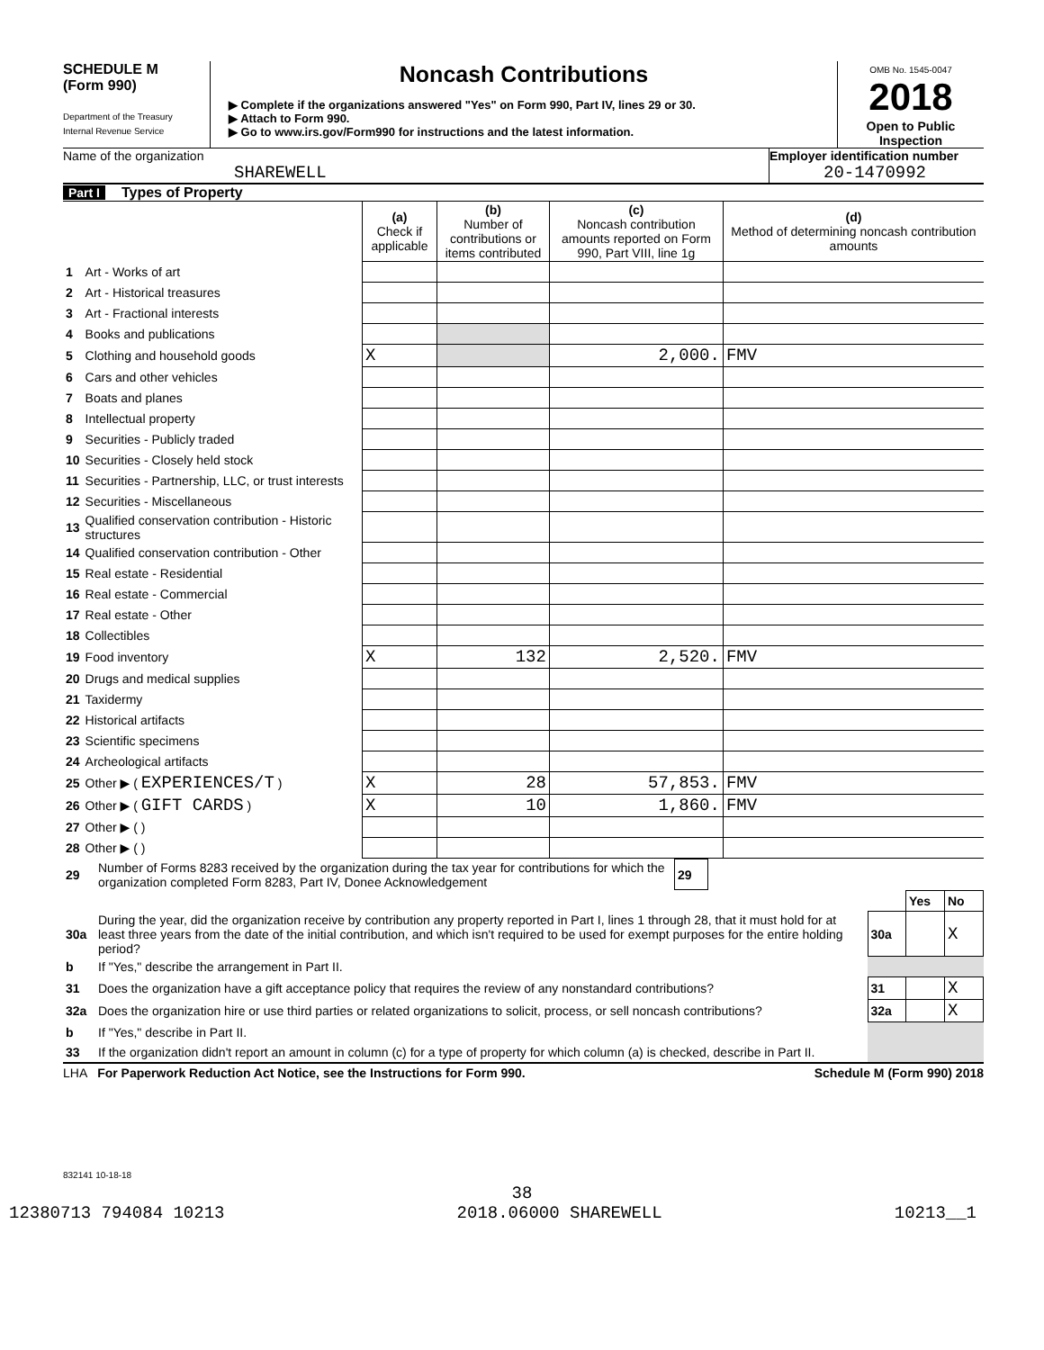SCHEDULE M
(Form 990)
Department of the Treasury
Internal Revenue Service
Noncash Contributions
▶ Complete if the organizations answered "Yes" on Form 990, Part IV, lines 29 or 30.
▶ Attach to Form 990.
▶ Go to www.irs.gov/Form990 for instructions and the latest information.
OMB No. 1545-0047
2018
Open to Public Inspection
Name of the organization
SHAREWELL
Employer identification number
20-1470992
Part I Types of Property
| | | (a) Check if applicable | (b) Number of contributions or items contributed | (c) Noncash contribution amounts reported on Form 990, Part VIII, line 1g | (d) Method of determining noncash contribution amounts |
| 1 | Art - Works of art | | | | |
| 2 | Art - Historical treasures | | | | |
| 3 | Art - Fractional interests | | | | |
| 4 | Books and publications | | | | |
| 5 | Clothing and household goods | X | | 2,000. | FMV |
| 6 | Cars and other vehicles | | | | |
| 7 | Boats and planes | | | | |
| 8 | Intellectual property | | | | |
| 9 | Securities - Publicly traded | | | | |
| 10 | Securities - Closely held stock | | | | |
| 11 | Securities - Partnership, LLC, or trust interests | | | | |
| 12 | Securities - Miscellaneous | | | | |
| 13 | Qualified conservation contribution - Historic structures | | | | |
| 14 | Qualified conservation contribution - Other | | | | |
| 15 | Real estate - Residential | | | | |
| 16 | Real estate - Commercial | | | | |
| 17 | Real estate - Other | | | | |
| 18 | Collectibles | | | | |
| 19 | Food inventory | X | 132 | 2,520. | FMV |
| 20 | Drugs and medical supplies | | | | |
| 21 | Taxidermy | | | | |
| 22 | Historical artifacts | | | | |
| 23 | Scientific specimens | | | | |
| 24 | Archeological artifacts | | | | |
| 25 | Other ▶ ( EXPERIENCES/T ) | X | 28 | 57,853. | FMV |
| 26 | Other ▶ ( GIFT CARDS ) | X | 10 | 1,860. | FMV |
| 27 | Other ▶ ( ) | | | | |
| 28 | Other ▶ ( ) | | | | |
| 29 | Number of Forms 8283 received by the organization during the tax year for contributions for which the organization completed Form 8283, Part IV, Donee Acknowledgement | 29 | |
| | | | Yes | No |
| 30a | During the year, did the organization receive by contribution any property reported in Part I, lines 1 through 28, that it must hold for at least three years from the date of the initial contribution, and which isn't required to be used for exempt purposes for the entire holding period? | 30a | | X |
| b | If "Yes," describe the arrangement in Part II. | | | |
| 31 | Does the organization have a gift acceptance policy that requires the review of any nonstandard contributions? | 31 | | X |
| 32a | Does the organization hire or use third parties or related organizations to solicit, process, or sell noncash contributions? | 32a | | X |
| b | If "Yes," describe in Part II. | | | |
| 33 | If the organization didn't report an amount in column (c) for a type of property for which column (a) is checked, describe in Part II. | | | |
LHA For Paperwork Reduction Act Notice, see the Instructions for Form 990. Schedule M (Form 990) 2018
832141 10-18-18
38
12380713 794084 10213 2018.06000 SHAREWELL 10213__1